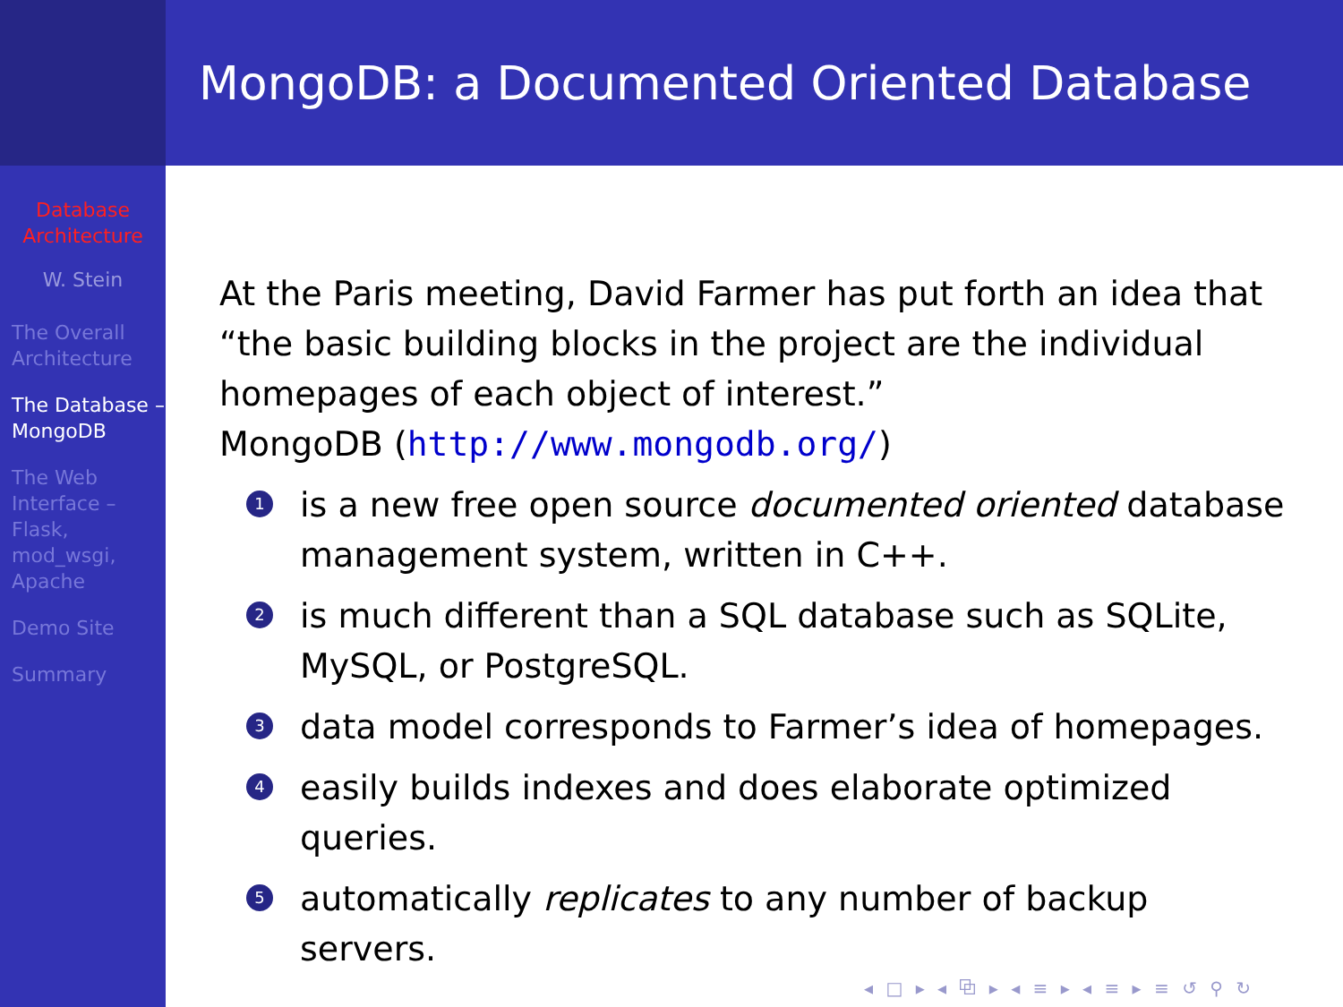Database Architecture
W. Stein
The Overall Architecture
The Database – MongoDB
The Web Interface – Flask, mod_wsgi, Apache
Demo Site
Summary
MongoDB: a Documented Oriented Database
At the Paris meeting, David Farmer has put forth an idea that “the basic building blocks in the project are the individual homepages of each object of interest.”
MongoDB (http://www.mongodb.org/)
1 is a new free open source documented oriented database management system, written in C++.
2 is much different than a SQL database such as SQLite, MySQL, or PostgreSQL.
3 data model corresponds to Farmer’s idea of homepages.
4 easily builds indexes and does elaborate optimized queries.
5 automatically replicates to any number of backup servers.
◂ □ ▸ ◂ ⧉ ▸ ◂ ≡ ▸ ◂ ≡ ▸ ≡ ↺ ⚲ ↻